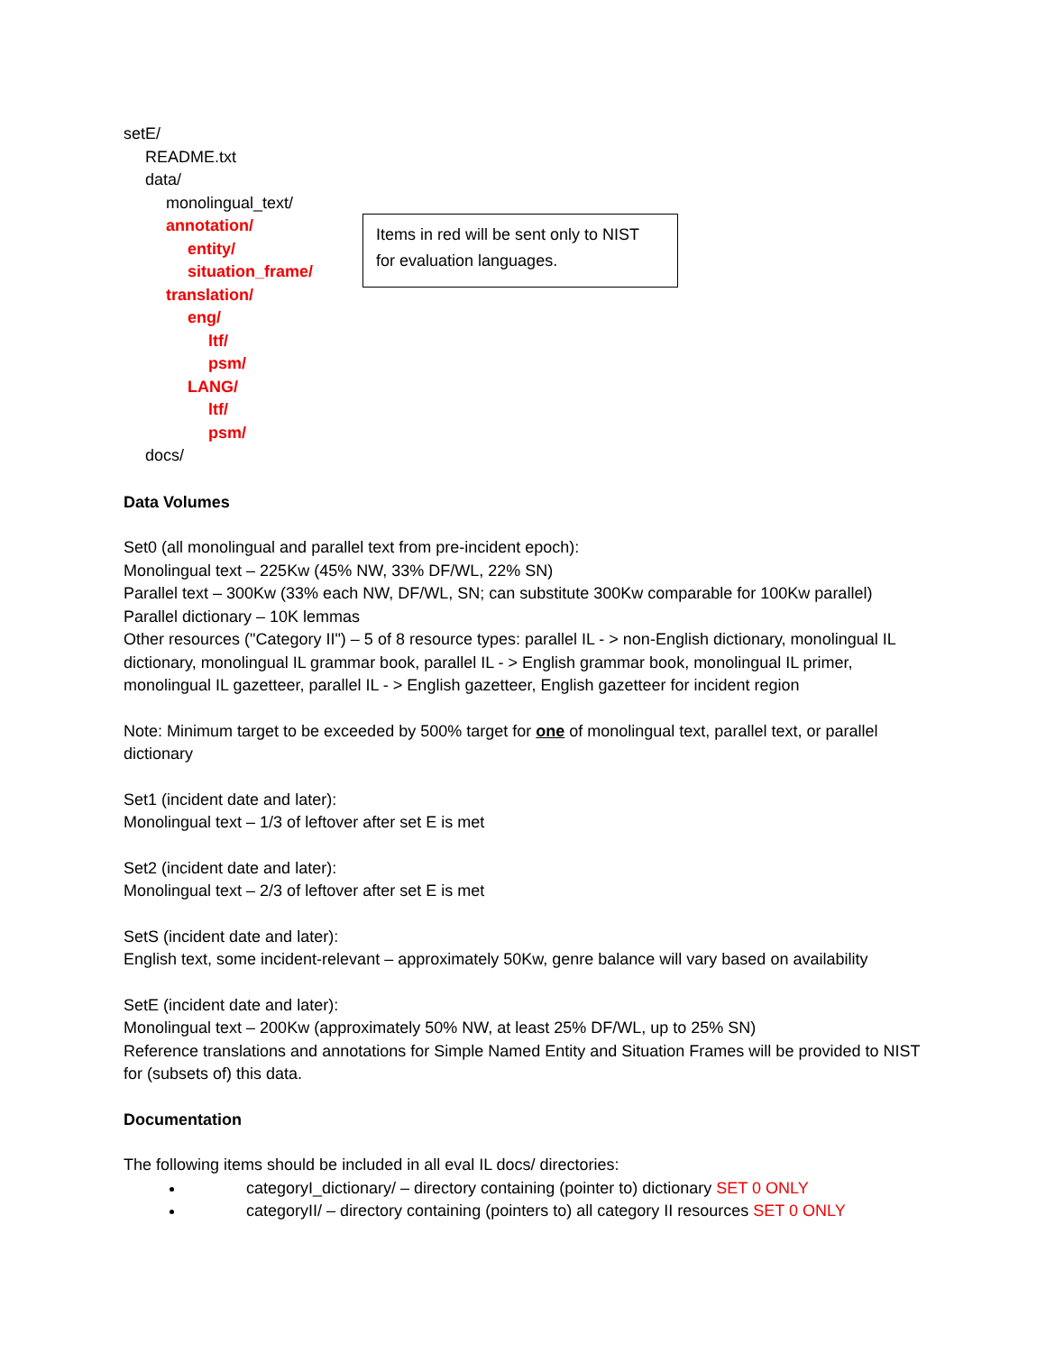setE/
README.txt
data/
monolingual_text/
annotation/
entity/
situation_frame/
translation/
eng/
ltf/
psm/
LANG/
ltf/
psm/
docs/
Items in red will be sent only to NIST
for evaluation languages.
Data Volumes
Set0 (all monolingual and parallel text from pre-incident epoch):
Monolingual text – 225Kw (45% NW, 33% DF/WL, 22% SN)
Parallel text – 300Kw (33% each NW, DF/WL, SN; can substitute 300Kw comparable for 100Kw parallel)
Parallel dictionary – 10K lemmas
Other resources ("Category II") – 5 of 8 resource types: parallel IL - > non-English dictionary, monolingual IL dictionary, monolingual IL grammar book, parallel IL - > English grammar book, monolingual IL primer, monolingual IL gazetteer, parallel IL - > English gazetteer, English gazetteer for incident region
Note: Minimum target to be exceeded by 500% target for one of monolingual text, parallel text, or parallel dictionary
Set1 (incident date and later):
Monolingual text – 1/3 of leftover after set E is met
Set2 (incident date and later):
Monolingual text – 2/3 of leftover after set E is met
SetS (incident date and later):
English text, some incident-relevant – approximately 50Kw, genre balance will vary based on availability
SetE (incident date and later):
Monolingual text – 200Kw (approximately 50% NW, at least 25% DF/WL, up to 25% SN)
Reference translations and annotations for Simple Named Entity and Situation Frames will be provided to NIST for (subsets of) this data.
Documentation
The following items should be included in all eval IL docs/ directories:
categoryI_dictionary/ – directory containing (pointer to) dictionary SET 0 ONLY
categoryII/ – directory containing (pointers to) all category II resources SET 0 ONLY